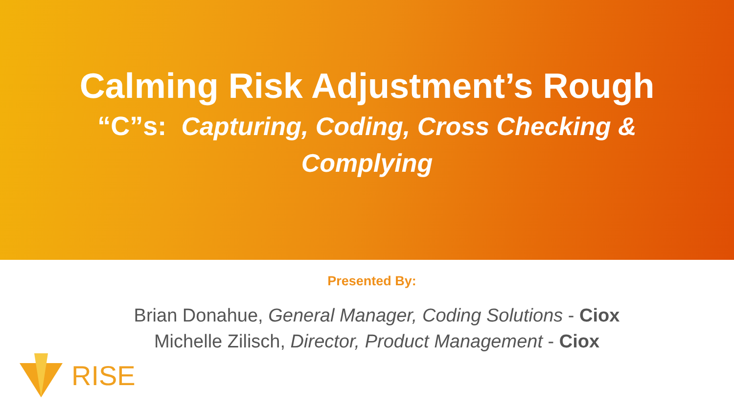Calming Risk Adjustment’s Rough
“C”s: Capturing, Coding, Cross Checking &
Complying
Presented By:
Brian Donahue, General Manager, Coding Solutions - Ciox
Michelle Zilisch, Director, Product Management - Ciox
RISE